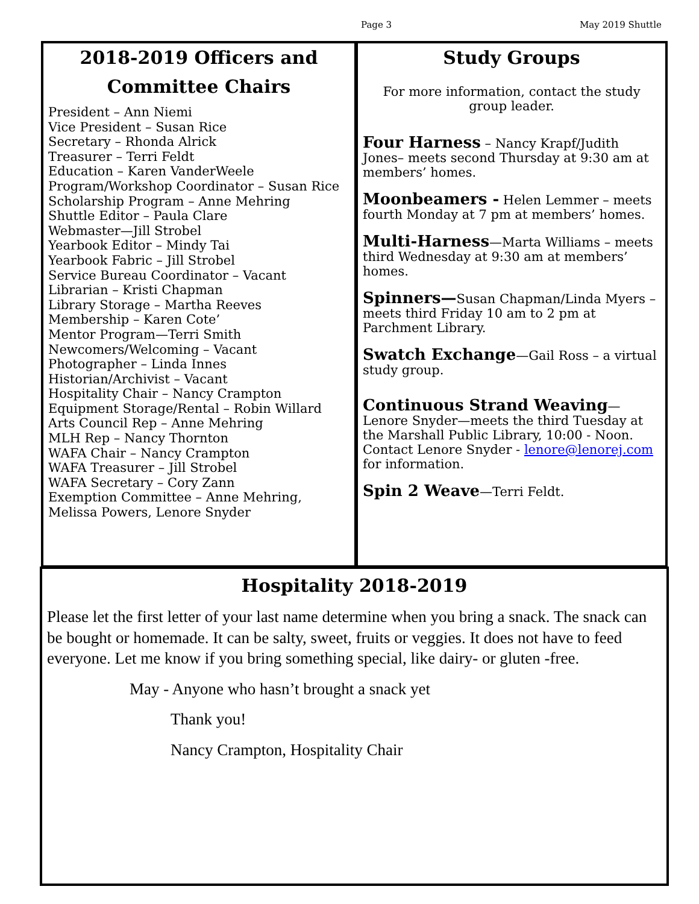Page 3 May 2019 Shuttle
2018-2019 Officers and
Committee Chairs
President – Ann Niemi
Vice President – Susan Rice
Secretary – Rhonda Alrick
Treasurer – Terri Feldt
Education – Karen VanderWeele
Program/Workshop Coordinator – Susan Rice
Scholarship Program – Anne Mehring
Shuttle Editor – Paula Clare
Webmaster—Jill Strobel
Yearbook Editor – Mindy Tai
Yearbook Fabric – Jill Strobel
Service Bureau Coordinator – Vacant
Librarian – Kristi Chapman
Library Storage – Martha Reeves
Membership – Karen Cote’
Mentor Program—Terri Smith
Newcomers/Welcoming – Vacant
Photographer – Linda Innes
Historian/Archivist – Vacant
Hospitality Chair – Nancy Crampton
Equipment Storage/Rental – Robin Willard
Arts Council Rep – Anne Mehring
MLH Rep – Nancy Thornton
WAFA Chair – Nancy Crampton
WAFA Treasurer – Jill Strobel
WAFA Secretary – Cory Zann
Exemption Committee – Anne Mehring, Melissa Powers, Lenore Snyder
Study Groups
For more information, contact the study group leader.
Four Harness – Nancy Krapf/Judith Jones– meets second Thursday at 9:30 am at members’ homes.
Moonbeamers - Helen Lemmer – meets fourth Monday at 7 pm at members’ homes.
Multi-Harness—Marta Williams – meets third Wednesday at 9:30 am at members’ homes.
Spinners—Susan Chapman/Linda Myers – meets third Friday 10 am to 2 pm at Parchment Library.
Swatch Exchange—Gail Ross – a virtual study group.
Continuous Strand Weaving—Lenore Snyder—meets the third Tuesday at the Marshall Public Library, 10:00 - Noon. Contact Lenore Snyder - lenore@lenorej.com for information.
Spin 2 Weave—Terri Feldt.
Hospitality 2018-2019
Please let the first letter of your last name determine when you bring a snack. The snack can be bought or homemade. It can be salty, sweet, fruits or veggies. It does not have to feed everyone. Let me know if you bring something special, like dairy- or gluten -free.
May - Anyone who hasn’t brought a snack yet
Thank you!
Nancy Crampton, Hospitality Chair